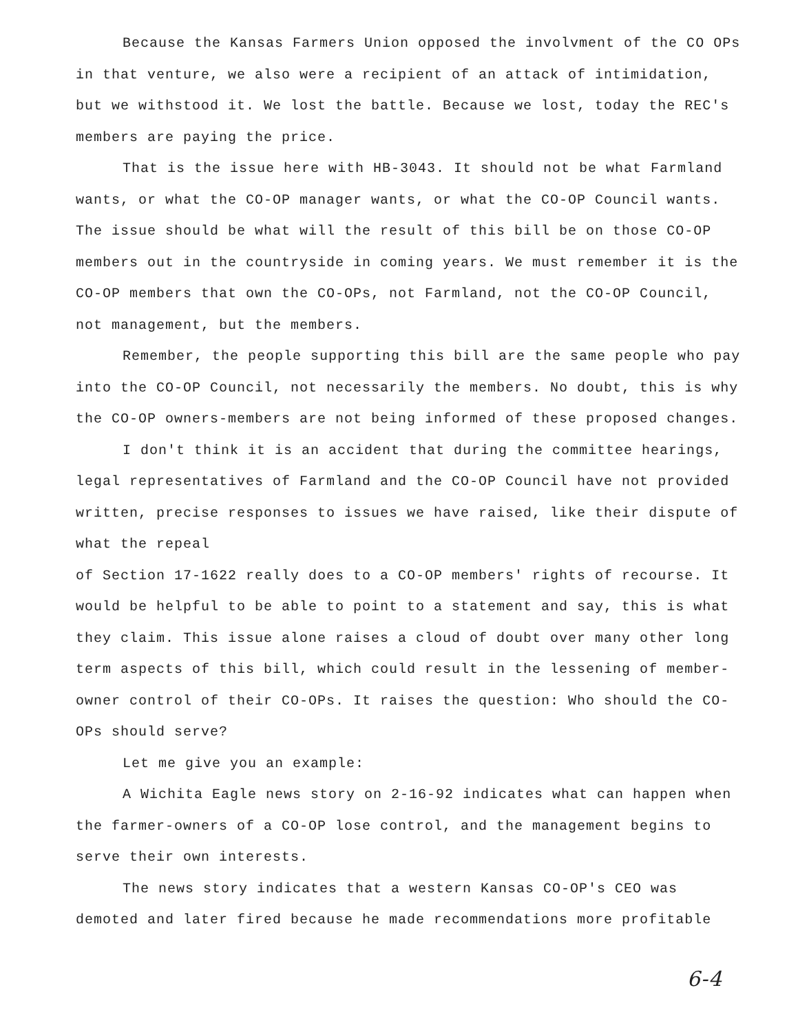Because the Kansas Farmers Union opposed the involvment of the CO OPs in that venture, we also were a recipient of an attack of intimidation, but we withstood it. We lost the battle. Because we lost, today the REC's members are paying the price.
That is the issue here with HB-3043. It should not be what Farmland wants, or what the CO-OP manager wants, or what the CO-OP Council wants. The issue should be what will the result of this bill be on those CO-OP members out in the countryside in coming years. We must remember it is the CO-OP members that own the CO-OPs, not Farmland, not the CO-OP Council, not management, but the members.
Remember, the people supporting this bill are the same people who pay into the CO-OP Council, not necessarily the members. No doubt, this is why the CO-OP owners-members are not being informed of these proposed changes.
I don't think it is an accident that during the committee hearings, legal representatives of Farmland and the CO-OP Council have not provided written, precise responses to issues we have raised, like their dispute of what the repeal
of Section 17-1622 really does to a CO-OP members' rights of recourse. It would be helpful to be able to point to a statement and say, this is what they claim. This issue alone raises a cloud of doubt over many other long term aspects of this bill, which could result in the lessening of member-owner control of their CO-OPs. It raises the question: Who should the CO-OPs should serve?
Let me give you an example:
A Wichita Eagle news story on 2-16-92 indicates what can happen when the farmer-owners of a CO-OP lose control, and the management begins to serve their own interests.
The news story indicates that a western Kansas CO-OP's CEO was demoted and later fired because he made recommendations more profitable
6-4